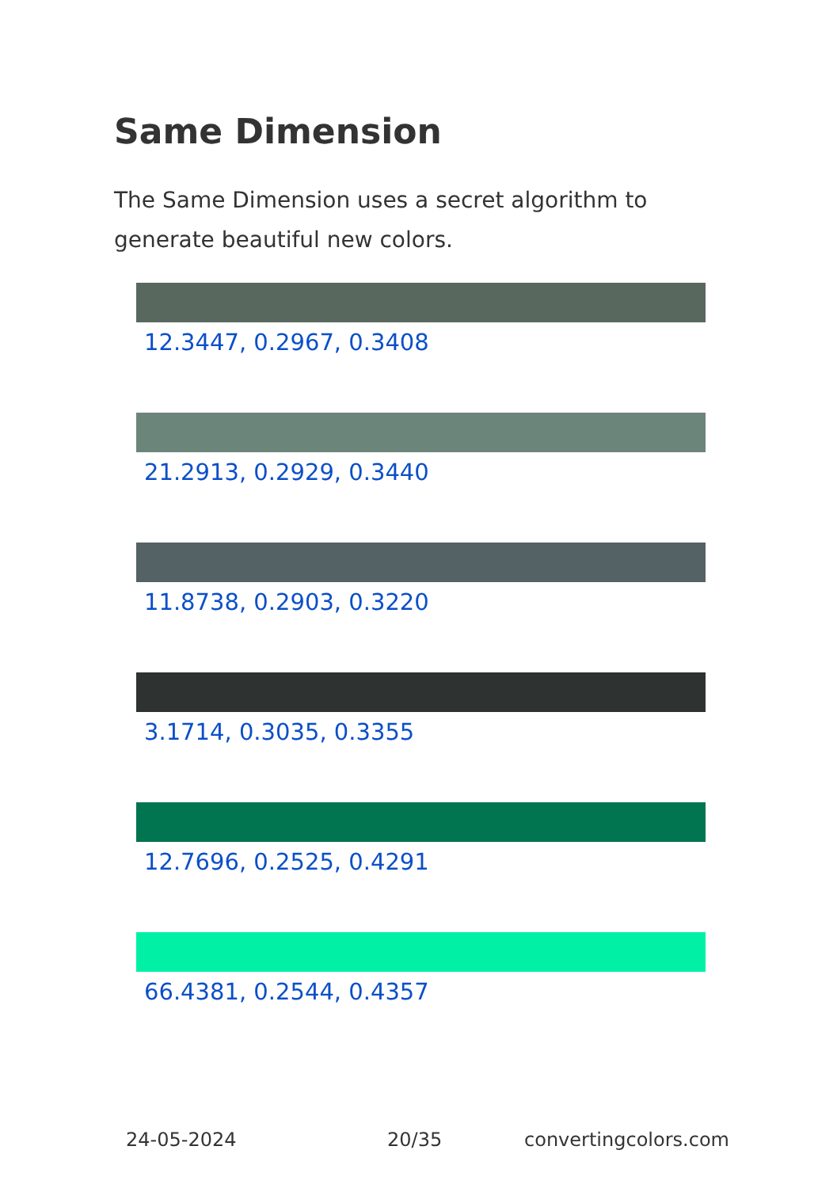Same Dimension
The Same Dimension uses a secret algorithm to generate beautiful new colors.
12.3447, 0.2967, 0.3408
21.2913, 0.2929, 0.3440
11.8738, 0.2903, 0.3220
3.1714, 0.3035, 0.3355
12.7696, 0.2525, 0.4291
66.4381, 0.2544, 0.4357
24-05-2024 20/35 convertingcolors.com